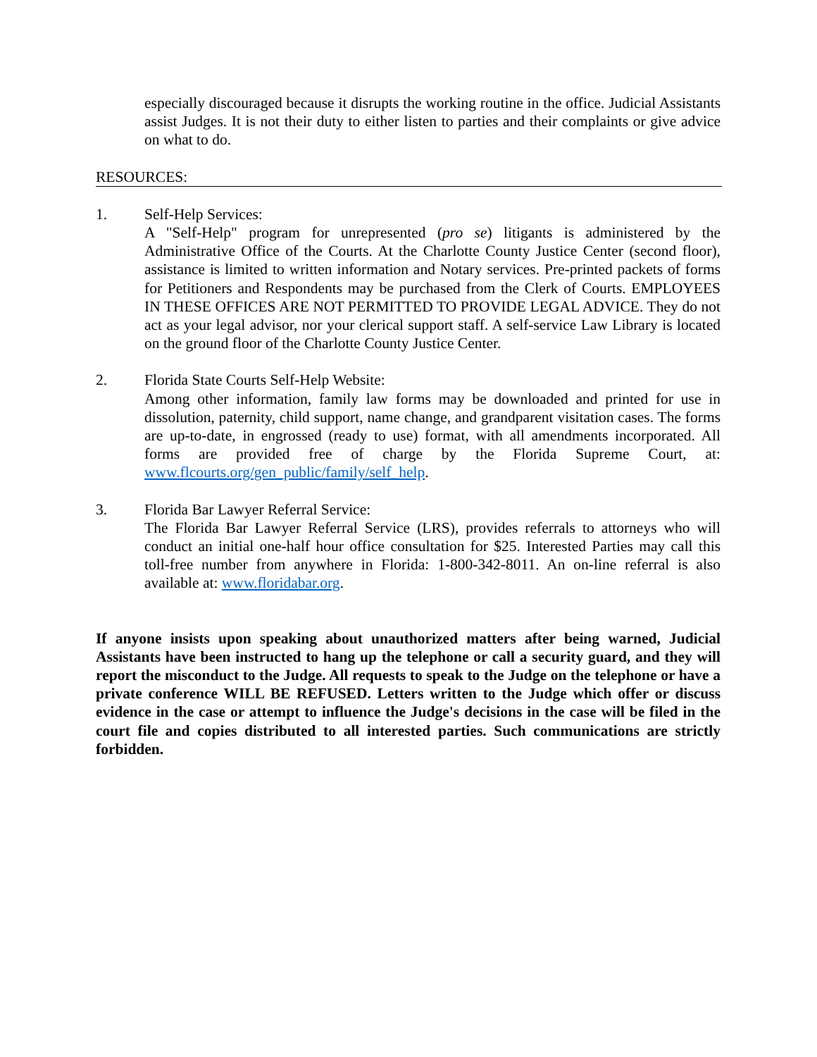especially discouraged because it disrupts the working routine in the office. Judicial Assistants assist Judges. It is not their duty to either listen to parties and their complaints or give advice on what to do.
RESOURCES:
1. Self-Help Services:
A "Self-Help" program for unrepresented (pro se) litigants is administered by the Administrative Office of the Courts. At the Charlotte County Justice Center (second floor), assistance is limited to written information and Notary services. Pre-printed packets of forms for Petitioners and Respondents may be purchased from the Clerk of Courts. EMPLOYEES IN THESE OFFICES ARE NOT PERMITTED TO PROVIDE LEGAL ADVICE. They do not act as your legal advisor, nor your clerical support staff. A self-service Law Library is located on the ground floor of the Charlotte County Justice Center.
2. Florida State Courts Self-Help Website:
Among other information, family law forms may be downloaded and printed for use in dissolution, paternity, child support, name change, and grandparent visitation cases. The forms are up-to-date, in engrossed (ready to use) format, with all amendments incorporated. All forms are provided free of charge by the Florida Supreme Court, at: www.flcourts.org/gen_public/family/self_help.
3. Florida Bar Lawyer Referral Service:
The Florida Bar Lawyer Referral Service (LRS), provides referrals to attorneys who will conduct an initial one-half hour office consultation for $25. Interested Parties may call this toll-free number from anywhere in Florida: 1-800-342-8011. An on-line referral is also available at: www.floridabar.org.
If anyone insists upon speaking about unauthorized matters after being warned, Judicial Assistants have been instructed to hang up the telephone or call a security guard, and they will report the misconduct to the Judge. All requests to speak to the Judge on the telephone or have a private conference WILL BE REFUSED. Letters written to the Judge which offer or discuss evidence in the case or attempt to influence the Judge's decisions in the case will be filed in the court file and copies distributed to all interested parties. Such communications are strictly forbidden.